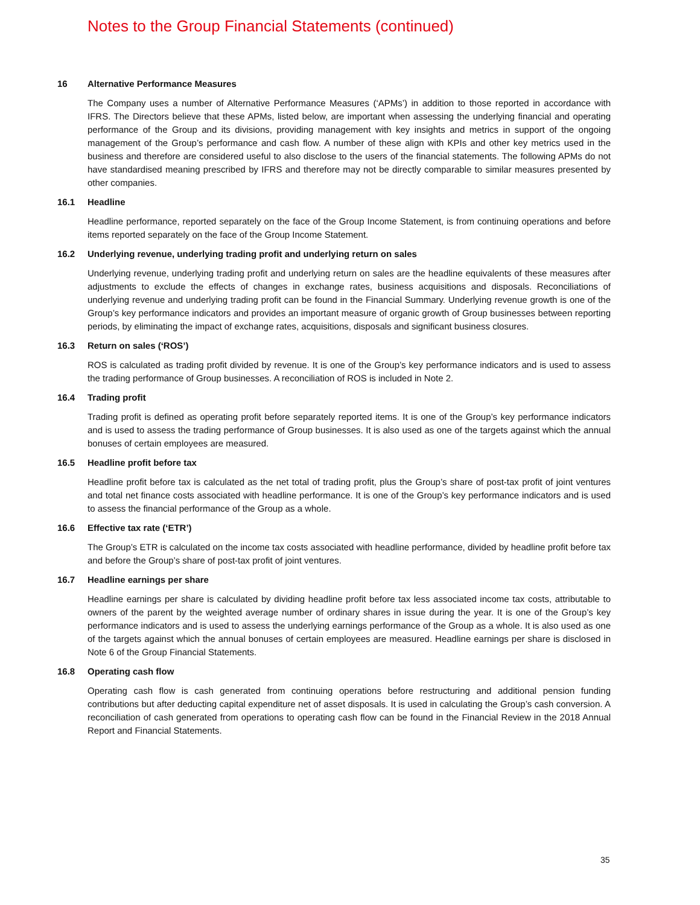Notes to the Group Financial Statements (continued)
16 Alternative Performance Measures
The Company uses a number of Alternative Performance Measures (‘APMs’) in addition to those reported in accordance with IFRS. The Directors believe that these APMs, listed below, are important when assessing the underlying financial and operating performance of the Group and its divisions, providing management with key insights and metrics in support of the ongoing management of the Group’s performance and cash flow. A number of these align with KPIs and other key metrics used in the business and therefore are considered useful to also disclose to the users of the financial statements. The following APMs do not have standardised meaning prescribed by IFRS and therefore may not be directly comparable to similar measures presented by other companies.
16.1 Headline
Headline performance, reported separately on the face of the Group Income Statement, is from continuing operations and before items reported separately on the face of the Group Income Statement.
16.2 Underlying revenue, underlying trading profit and underlying return on sales
Underlying revenue, underlying trading profit and underlying return on sales are the headline equivalents of these measures after adjustments to exclude the effects of changes in exchange rates, business acquisitions and disposals. Reconciliations of underlying revenue and underlying trading profit can be found in the Financial Summary. Underlying revenue growth is one of the Group’s key performance indicators and provides an important measure of organic growth of Group businesses between reporting periods, by eliminating the impact of exchange rates, acquisitions, disposals and significant business closures.
16.3 Return on sales (‘ROS’)
ROS is calculated as trading profit divided by revenue. It is one of the Group’s key performance indicators and is used to assess the trading performance of Group businesses. A reconciliation of ROS is included in Note 2.
16.4 Trading profit
Trading profit is defined as operating profit before separately reported items. It is one of the Group’s key performance indicators and is used to assess the trading performance of Group businesses. It is also used as one of the targets against which the annual bonuses of certain employees are measured.
16.5 Headline profit before tax
Headline profit before tax is calculated as the net total of trading profit, plus the Group’s share of post-tax profit of joint ventures and total net finance costs associated with headline performance. It is one of the Group’s key performance indicators and is used to assess the financial performance of the Group as a whole.
16.6 Effective tax rate (‘ETR’)
The Group’s ETR is calculated on the income tax costs associated with headline performance, divided by headline profit before tax and before the Group’s share of post-tax profit of joint ventures.
16.7 Headline earnings per share
Headline earnings per share is calculated by dividing headline profit before tax less associated income tax costs, attributable to owners of the parent by the weighted average number of ordinary shares in issue during the year. It is one of the Group’s key performance indicators and is used to assess the underlying earnings performance of the Group as a whole. It is also used as one of the targets against which the annual bonuses of certain employees are measured. Headline earnings per share is disclosed in Note 6 of the Group Financial Statements.
16.8 Operating cash flow
Operating cash flow is cash generated from continuing operations before restructuring and additional pension funding contributions but after deducting capital expenditure net of asset disposals. It is used in calculating the Group’s cash conversion. A reconciliation of cash generated from operations to operating cash flow can be found in the Financial Review in the 2018 Annual Report and Financial Statements.
35